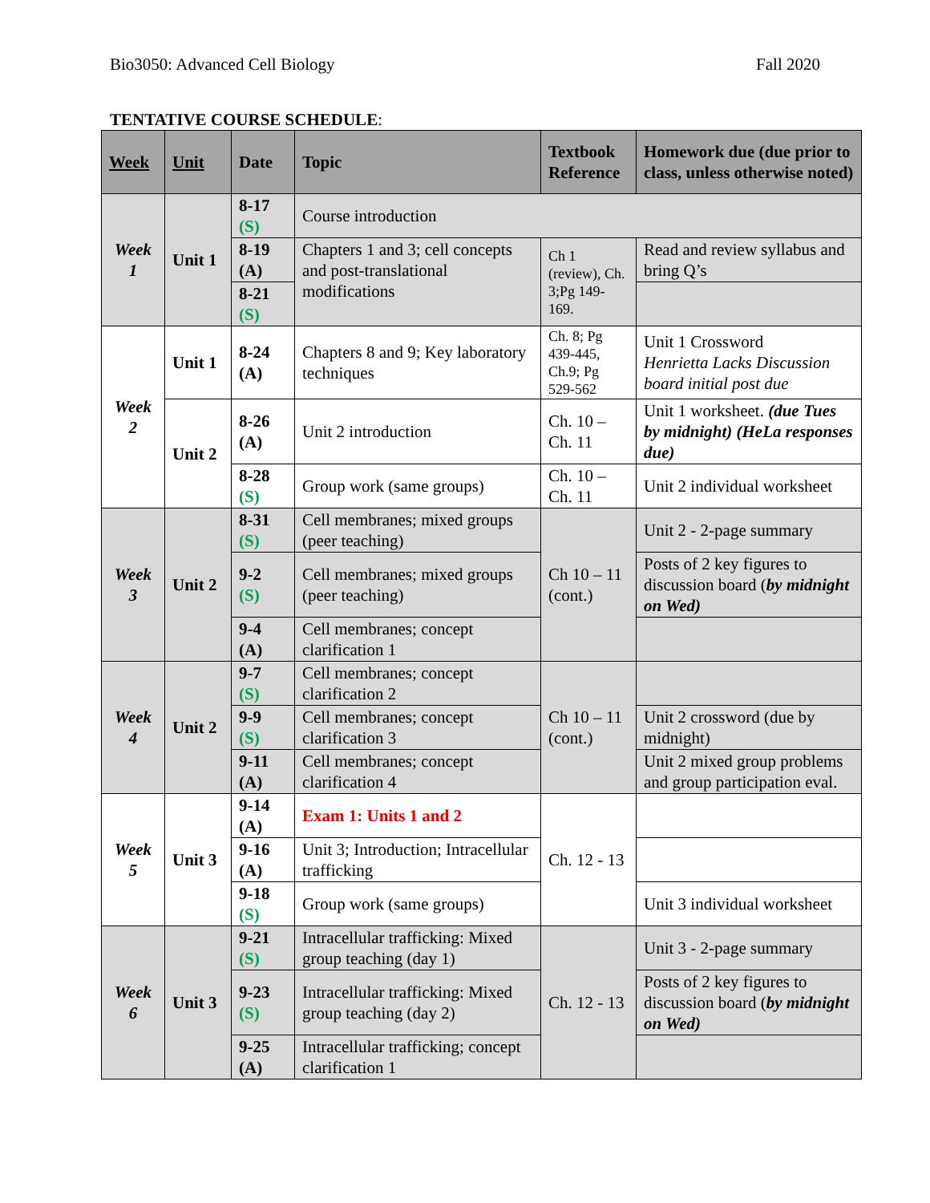Bio3050: Advanced Cell Biology Fall 2020
TENTATIVE COURSE SCHEDULE:
| Week | Unit | Date | Topic | Textbook Reference | Homework due (due prior to class, unless otherwise noted) |
| --- | --- | --- | --- | --- | --- |
| Week 1 | Unit 1 | 8-17 (S) | Course introduction | | |
| | | 8-19 (A) | Chapters 1 and 3; cell concepts and post-translational modifications | Ch 1 (review), Ch. 3;Pg 149-169. | Read and review syllabus and bring Q’s |
| | | 8-21 (S) | | | |
| Week 2 | Unit 1 | 8-24 (A) | Chapters 8 and 9; Key laboratory techniques | Ch. 8; Pg 439-445, Ch.9; Pg 529-562 | Unit 1 Crossword Henrietta Lacks Discussion board initial post due |
| | Unit 2 | 8-26 (A) | Unit 2 introduction | Ch. 10 – Ch. 11 | Unit 1 worksheet. (due Tues by midnight) (HeLa responses due) |
| | | 8-28 (S) | Group work (same groups) | Ch. 10 – Ch. 11 | Unit 2 individual worksheet |
| Week 3 | Unit 2 | 8-31 (S) | Cell membranes; mixed groups (peer teaching) | Ch 10 – 11 (cont.) | Unit 2 - 2-page summary |
| | | 9-2 (S) | Cell membranes; mixed groups (peer teaching) | | Posts of 2 key figures to discussion board ( by midnight on Wed) |
| | | 9-4 (A) | Cell membranes; concept clarification 1 | | |
| Week 4 | Unit 2 | 9-7 (S) | Cell membranes; concept clarification 2 | Ch 10 – 11 (cont.) | |
| | | 9-9 (S) | Cell membranes; concept clarification 3 | | Unit 2 crossword (due by midnight) |
| | | 9-11 (A) | Cell membranes; concept clarification 4 | | Unit 2 mixed group problems and group participation eval. |
| Week 5 | Unit 3 | 9-14 (A) | Exam 1: Units 1 and 2 | Ch. 12 - 13 | |
| | | 9-16 (A) | Unit 3; Introduction; Intracellular trafficking | | |
| | | 9-18 (S) | Group work (same groups) | | Unit 3 individual worksheet |
| Week 6 | Unit 3 | 9-21 (S) | Intracellular trafficking: Mixed group teaching (day 1) | Ch. 12 - 13 | Unit 3 - 2-page summary |
| | | 9-23 (S) | Intracellular trafficking: Mixed group teaching (day 2) | | Posts of 2 key figures to discussion board ( by midnight on Wed) |
| | | 9-25 (A) | Intracellular trafficking; concept clarification 1 | | |